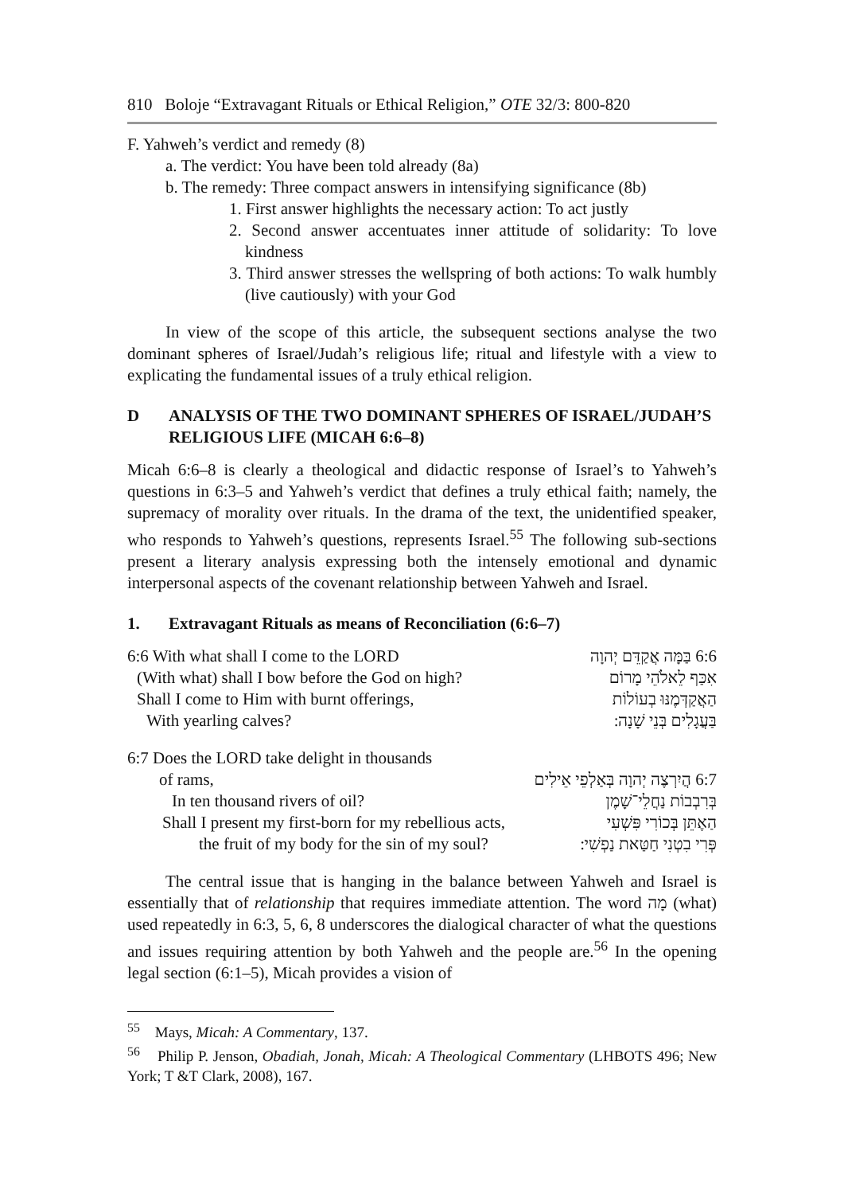810 Boloje “Extravagant Rituals or Ethical Religion,” OTE 32/3: 800-820
F. Yahweh’s verdict and remedy (8)
a. The verdict: You have been told already (8a)
b. The remedy: Three compact answers in intensifying significance (8b)
1. First answer highlights the necessary action: To act justly
2. Second answer accentuates inner attitude of solidarity: To love kindness
3. Third answer stresses the wellspring of both actions: To walk humbly (live cautiously) with your God
In view of the scope of this article, the subsequent sections analyse the two dominant spheres of Israel/Judah’s religious life; ritual and lifestyle with a view to explicating the fundamental issues of a truly ethical religion.
D ANALYSIS OF THE TWO DOMINANT SPHERES OF ISRAEL/JUDAH’S RELIGIOUS LIFE (MICAH 6:6–8)
Micah 6:6–8 is clearly a theological and didactic response of Israel’s to Yahweh’s questions in 6:3–5 and Yahweh’s verdict that defines a truly ethical faith; namely, the supremacy of morality over rituals. In the drama of the text, the unidentified speaker, who responds to Yahweh’s questions, represents Israel.<sup>55</sup> The following sub-sections present a literary analysis expressing both the intensely emotional and dynamic interpersonal aspects of the covenant relationship between Yahweh and Israel.
1. Extravagant Rituals as means of Reconciliation (6:6–7)
6:6 With what shall I come to the LORD 6:6 בַּמָּה אֲקַדֵּם יְהוָה
(With what) shall I bow before the God on high? אִכַּף לֵאלֹהֵי מָרוֹם
Shall I come to Him with burnt offerings, הַאֲקַדְּמֶנּוּ בְעוֹלוֹת
With yearling calves? בַּעֲגָלִים בְּנֵי שָׁנָה ׃
6:7 Does the LORD take delight in thousands
of rams, 6:7 הֲיִרְצֶה יְהוָה בְּאַלְפֵי אֵילִים
In ten thousand rivers of oil? בְּרִבְבוֹת נַחֲלֵי־שָׁמֶן
Shall I present my first-born for my rebellious acts, הַאֶתֵּן בְּכוֹרִי פִּשְׁעִי
the fruit of my body for the sin of my soul? פְּרִי בִטְנִי חַטַּאת נַפְשִׁי ׃
The central issue that is hanging in the balance between Yahweh and Israel is essentially that of relationship that requires immediate attention. The word מָה (what) used repeatedly in 6:3, 5, 6, 8 underscores the dialogical character of what the questions and issues requiring attention by both Yahweh and the people are.<sup>56</sup> In the opening legal section (6:1–5), Micah provides a vision of
<sup>55</sup> Mays, Micah: A Commentary, 137.
<sup>56</sup> Philip P. Jenson, Obadiah, Jonah, Micah: A Theological Commentary (LHBOTS 496; New York; T &T Clark, 2008), 167.